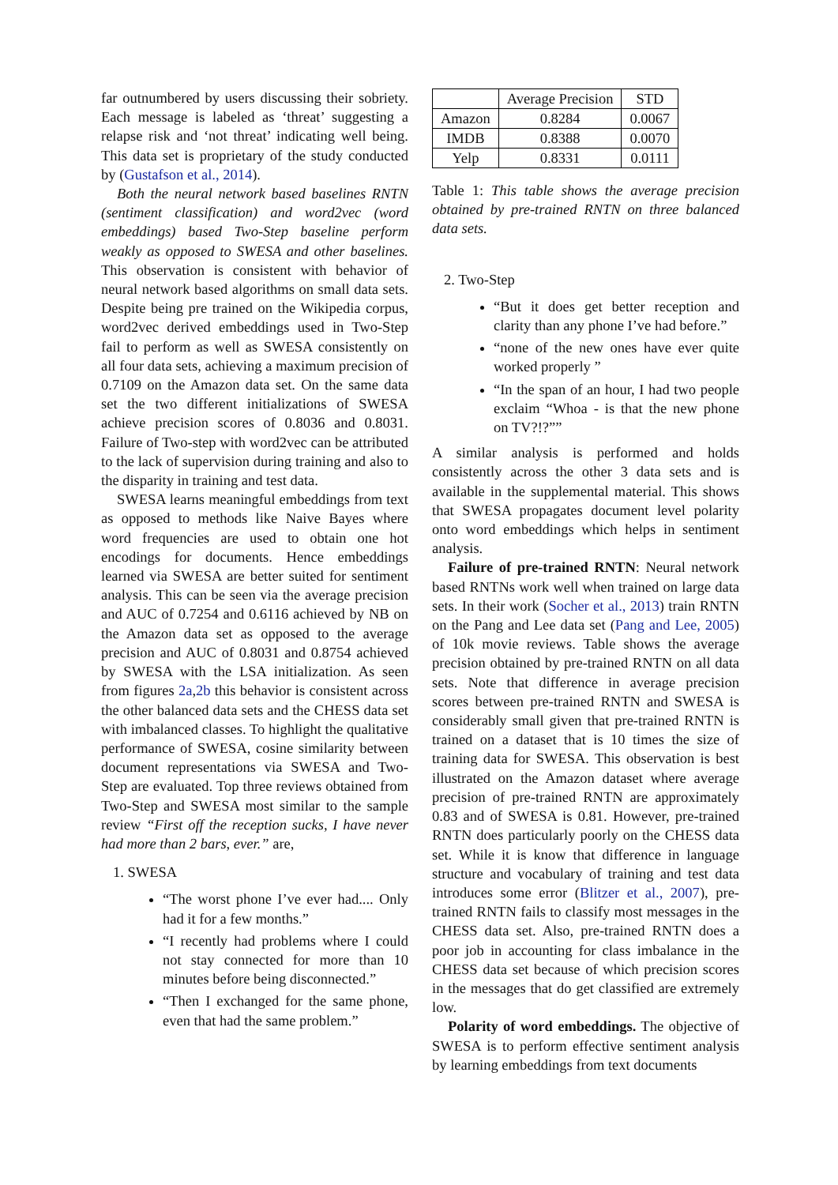far outnumbered by users discussing their sobriety. Each message is labeled as ‘threat’ suggesting a relapse risk and ‘not threat’ indicating well being. This data set is proprietary of the study conducted by (Gustafson et al., 2014).
Both the neural network based baselines RNTN (sentiment classification) and word2vec (word embeddings) based Two-Step baseline perform weakly as opposed to SWESA and other baselines. This observation is consistent with behavior of neural network based algorithms on small data sets. Despite being pre trained on the Wikipedia corpus, word2vec derived embeddings used in Two-Step fail to perform as well as SWESA consistently on all four data sets, achieving a maximum precision of 0.7109 on the Amazon data set. On the same data set the two different initializations of SWESA achieve precision scores of 0.8036 and 0.8031. Failure of Two-step with word2vec can be attributed to the lack of supervision during training and also to the disparity in training and test data.
SWESA learns meaningful embeddings from text as opposed to methods like Naive Bayes where word frequencies are used to obtain one hot encodings for documents. Hence embeddings learned via SWESA are better suited for sentiment analysis. This can be seen via the average precision and AUC of 0.7254 and 0.6116 achieved by NB on the Amazon data set as opposed to the average precision and AUC of 0.8031 and 0.8754 achieved by SWESA with the LSA initialization. As seen from figures 2a,2b this behavior is consistent across the other balanced data sets and the CHESS data set with imbalanced classes. To highlight the qualitative performance of SWESA, cosine similarity between document representations via SWESA and Two-Step are evaluated. Top three reviews obtained from Two-Step and SWESA most similar to the sample review “First off the reception sucks, I have never had more than 2 bars, ever.” are,
1. SWESA
“The worst phone I’ve ever had.... Only had it for a few months.”
“I recently had problems where I could not stay connected for more than 10 minutes before being disconnected.”
“Then I exchanged for the same phone, even that had the same problem.”
| | Average Precision | STD |
| --- | --- | --- |
| Amazon | 0.8284 | 0.0067 |
| IMDB | 0.8388 | 0.0070 |
| Yelp | 0.8331 | 0.0111 |
Table 1: This table shows the average precision obtained by pre-trained RNTN on three balanced data sets.
2. Two-Step
“But it does get better reception and clarity than any phone I’ve had before.”
“none of the new ones have ever quite worked properly ”
“In the span of an hour, I had two people exclaim “Whoa - is that the new phone on TV?!?””
A similar analysis is performed and holds consistently across the other 3 data sets and is available in the supplemental material. This shows that SWESA propagates document level polarity onto word embeddings which helps in sentiment analysis.
Failure of pre-trained RNTN: Neural network based RNTNs work well when trained on large data sets. In their work (Socher et al., 2013) train RNTN on the Pang and Lee data set (Pang and Lee, 2005) of 10k movie reviews. Table shows the average precision obtained by pre-trained RNTN on all data sets. Note that difference in average precision scores between pre-trained RNTN and SWESA is considerably small given that pre-trained RNTN is trained on a dataset that is 10 times the size of training data for SWESA. This observation is best illustrated on the Amazon dataset where average precision of pre-trained RNTN are approximately 0.83 and of SWESA is 0.81. However, pre-trained RNTN does particularly poorly on the CHESS data set. While it is know that difference in language structure and vocabulary of training and test data introduces some error (Blitzer et al., 2007), pre-trained RNTN fails to classify most messages in the CHESS data set. Also, pre-trained RNTN does a poor job in accounting for class imbalance in the CHESS data set because of which precision scores in the messages that do get classified are extremely low.
Polarity of word embeddings. The objective of SWESA is to perform effective sentiment analysis by learning embeddings from text documents